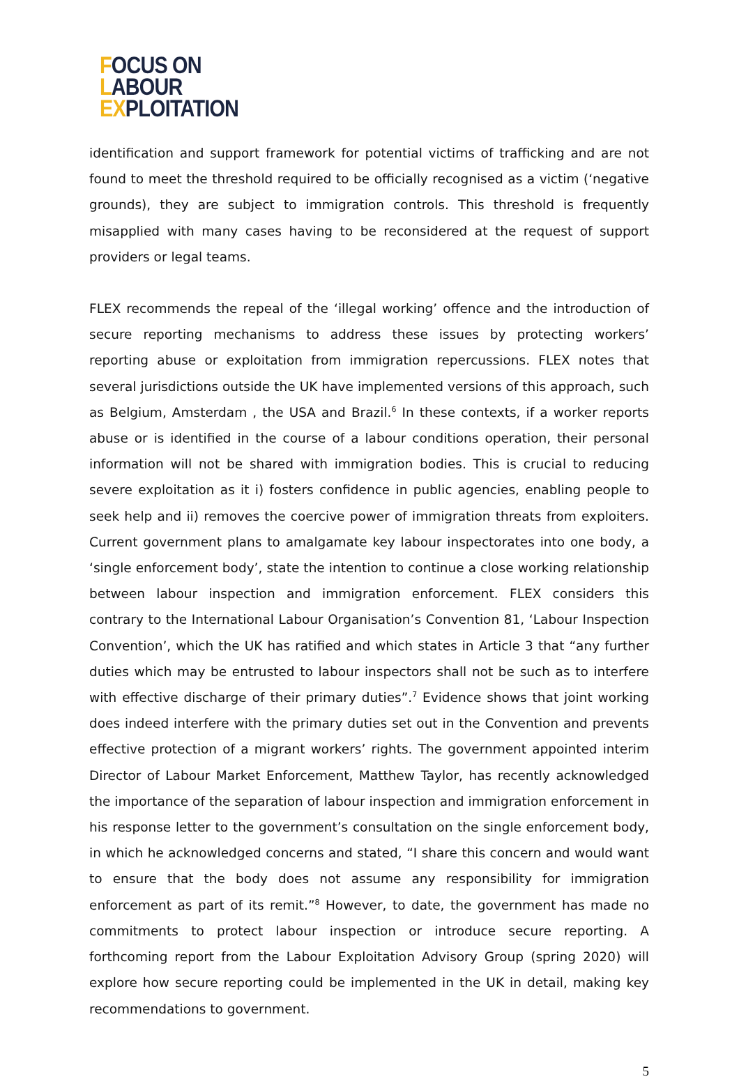FOCUS ON
LABOUR
EXPLOITATION
identification and support framework for potential victims of trafficking and are not found to meet the threshold required to be officially recognised as a victim (‘negative grounds), they are subject to immigration controls. This threshold is frequently misapplied with many cases having to be reconsidered at the request of support providers or legal teams.
FLEX recommends the repeal of the ‘illegal working’ offence and the introduction of secure reporting mechanisms to address these issues by protecting workers’ reporting abuse or exploitation from immigration repercussions. FLEX notes that several jurisdictions outside the UK have implemented versions of this approach, such as Belgium, Amsterdam , the USA and Brazil.<sup>6</sup> In these contexts, if a worker reports abuse or is identified in the course of a labour conditions operation, their personal information will not be shared with immigration bodies. This is crucial to reducing severe exploitation as it i) fosters confidence in public agencies, enabling people to seek help and ii) removes the coercive power of immigration threats from exploiters. Current government plans to amalgamate key labour inspectorates into one body, a ‘single enforcement body’, state the intention to continue a close working relationship between labour inspection and immigration enforcement. FLEX considers this contrary to the International Labour Organisation’s Convention 81, ‘Labour Inspection Convention’, which the UK has ratified and which states in Article 3 that “any further duties which may be entrusted to labour inspectors shall not be such as to interfere with effective discharge of their primary duties”.<sup>7</sup> Evidence shows that joint working does indeed interfere with the primary duties set out in the Convention and prevents effective protection of a migrant workers’ rights. The government appointed interim Director of Labour Market Enforcement, Matthew Taylor, has recently acknowledged the importance of the separation of labour inspection and immigration enforcement in his response letter to the government’s consultation on the single enforcement body, in which he acknowledged concerns and stated, “I share this concern and would want to ensure that the body does not assume any responsibility for immigration enforcement as part of its remit.”<sup>8</sup> However, to date, the government has made no commitments to protect labour inspection or introduce secure reporting. A forthcoming report from the Labour Exploitation Advisory Group (spring 2020) will explore how secure reporting could be implemented in the UK in detail, making key recommendations to government.
5